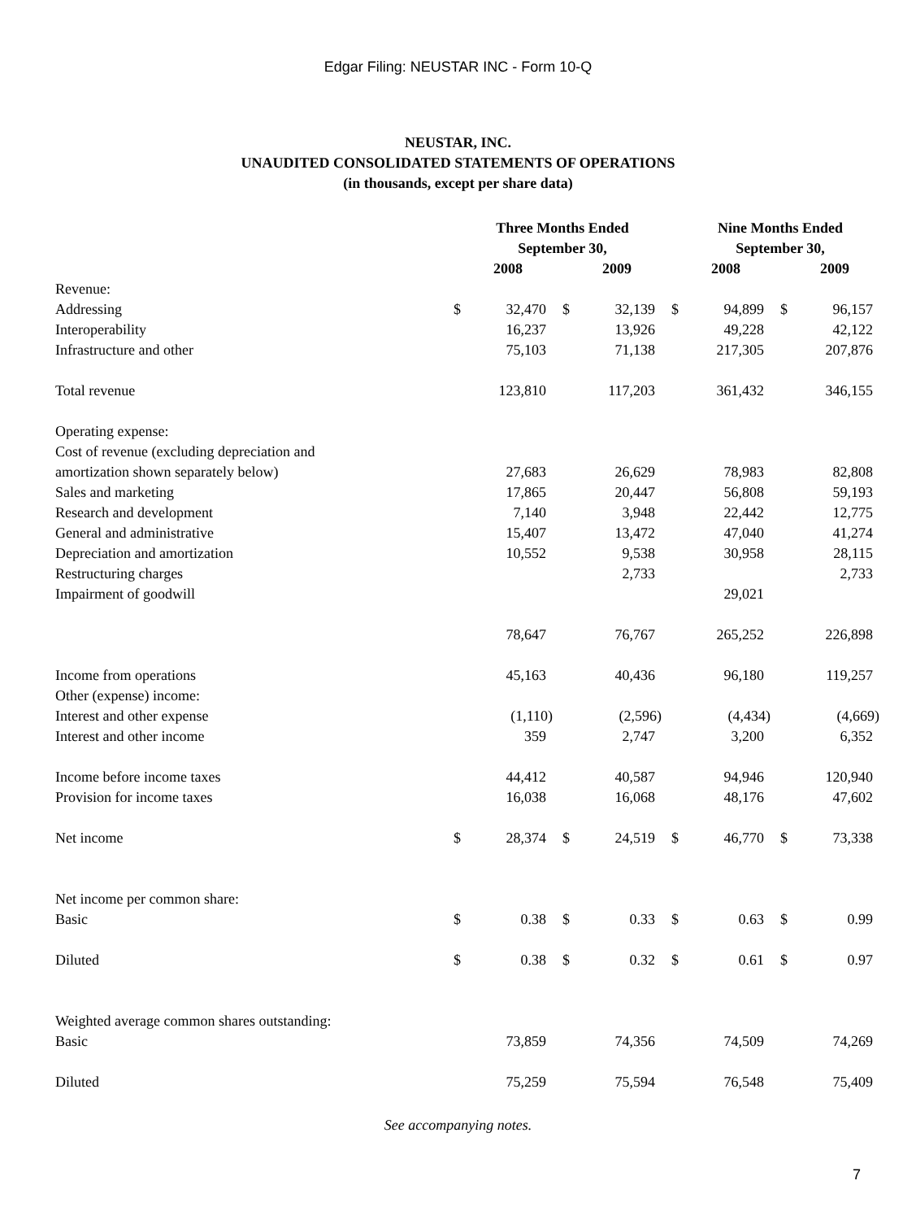Edgar Filing: NEUSTAR INC - Form 10-Q
NEUSTAR, INC.
UNAUDITED CONSOLIDATED STATEMENTS OF OPERATIONS
(in thousands, except per share data)
| | Three Months Ended September 30, | | | | Nine Months Ended September 30, | | | |
| --- | --- | --- | --- | --- | --- | --- | --- | --- |
| | 2008 | | 2009 | | 2008 | | 2009 | |
| Revenue: | | | | | | | | |
| Addressing | $ | 32,470 | $ | 32,139 | $ | 94,899 | $ | 96,157 |
| Interoperability | | 16,237 | | 13,926 | | 49,228 | | 42,122 |
| Infrastructure and other | | 75,103 | | 71,138 | | 217,305 | | 207,876 |
| Total revenue | | 123,810 | | 117,203 | | 361,432 | | 346,155 |
| Operating expense: | | | | | | | | |
| Cost of revenue (excluding depreciation and | | | | | | | | |
| amortization shown separately below) | | 27,683 | | 26,629 | | 78,983 | | 82,808 |
| Sales and marketing | | 17,865 | | 20,447 | | 56,808 | | 59,193 |
| Research and development | | 7,140 | | 3,948 | | 22,442 | | 12,775 |
| General and administrative | | 15,407 | | 13,472 | | 47,040 | | 41,274 |
| Depreciation and amortization | | 10,552 | | 9,538 | | 30,958 | | 28,115 |
| Restructuring charges | | | | 2,733 | | | | 2,733 |
| Impairment of goodwill | | | | | | 29,021 | | |
| | | 78,647 | | 76,767 | | 265,252 | | 226,898 |
| Income from operations | | 45,163 | | 40,436 | | 96,180 | | 119,257 |
| Other (expense) income: | | | | | | | | |
| Interest and other expense | | (1,110) | | (2,596) | | (4,434) | | (4,669) |
| Interest and other income | | 359 | | 2,747 | | 3,200 | | 6,352 |
| Income before income taxes | | 44,412 | | 40,587 | | 94,946 | | 120,940 |
| Provision for income taxes | | 16,038 | | 16,068 | | 48,176 | | 47,602 |
| Net income | $ | 28,374 | $ | 24,519 | $ | 46,770 | $ | 73,338 |
| Net income per common share: | | | | | | | | |
| Basic | $ | 0.38 | $ | 0.33 | $ | 0.63 | $ | 0.99 |
| Diluted | $ | 0.38 | $ | 0.32 | $ | 0.61 | $ | 0.97 |
| Weighted average common shares outstanding: | | | | | | | | |
| Basic | | 73,859 | | 74,356 | | 74,509 | | 74,269 |
| Diluted | | 75,259 | | 75,594 | | 76,548 | | 75,409 |
See accompanying notes.
7